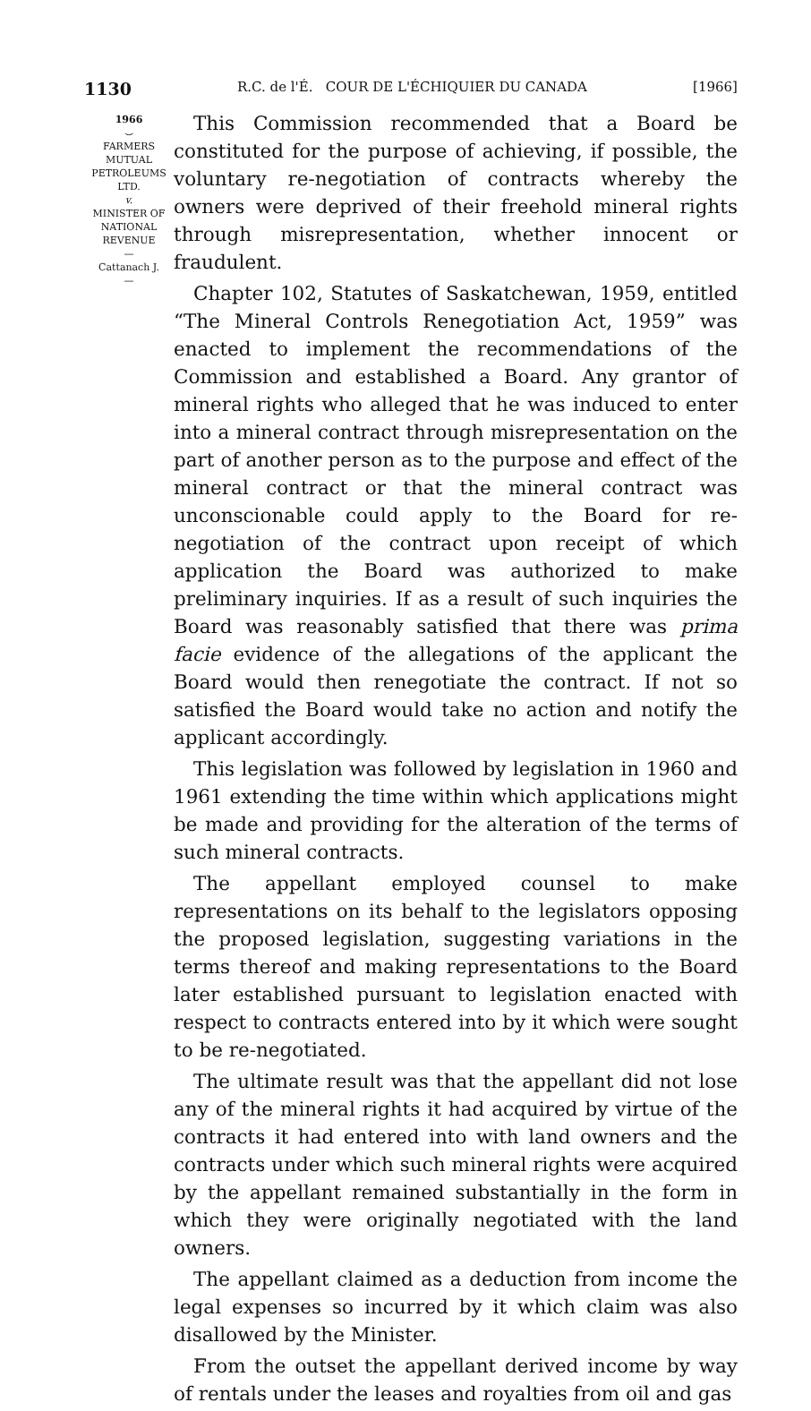1130 R.C. de l'É. COUR DE L'ÉCHIQUIER DU CANADA [1966]
1966
⌣
FARMERS
MUTUAL
PETROLEUMS
LTD.
v.
MINISTER OF
NATIONAL
REVENUE
—
Cattanach J.
—
This Commission recommended that a Board be constituted for the purpose of achieving, if possible, the voluntary re-negotiation of contracts whereby the owners were deprived of their freehold mineral rights through misrepresentation, whether innocent or fraudulent.
Chapter 102, Statutes of Saskatchewan, 1959, entitled “The Mineral Controls Renegotiation Act, 1959” was enacted to implement the recommendations of the Commission and established a Board. Any grantor of mineral rights who alleged that he was induced to enter into a mineral contract through misrepresentation on the part of another person as to the purpose and effect of the mineral contract or that the mineral contract was unconscionable could apply to the Board for re-negotiation of the contract upon receipt of which application the Board was authorized to make preliminary inquiries. If as a result of such inquiries the Board was reasonably satisfied that there was prima facie evidence of the allegations of the applicant the Board would then renegotiate the contract. If not so satisfied the Board would take no action and notify the applicant accordingly.
This legislation was followed by legislation in 1960 and 1961 extending the time within which applications might be made and providing for the alteration of the terms of such mineral contracts.
The appellant employed counsel to make representations on its behalf to the legislators opposing the proposed legislation, suggesting variations in the terms thereof and making representations to the Board later established pursuant to legislation enacted with respect to contracts entered into by it which were sought to be re-negotiated.
The ultimate result was that the appellant did not lose any of the mineral rights it had acquired by virtue of the contracts it had entered into with land owners and the contracts under which such mineral rights were acquired by the appellant remained substantially in the form in which they were originally negotiated with the land owners.
The appellant claimed as a deduction from income the legal expenses so incurred by it which claim was also disallowed by the Minister.
From the outset the appellant derived income by way of rentals under the leases and royalties from oil and gas